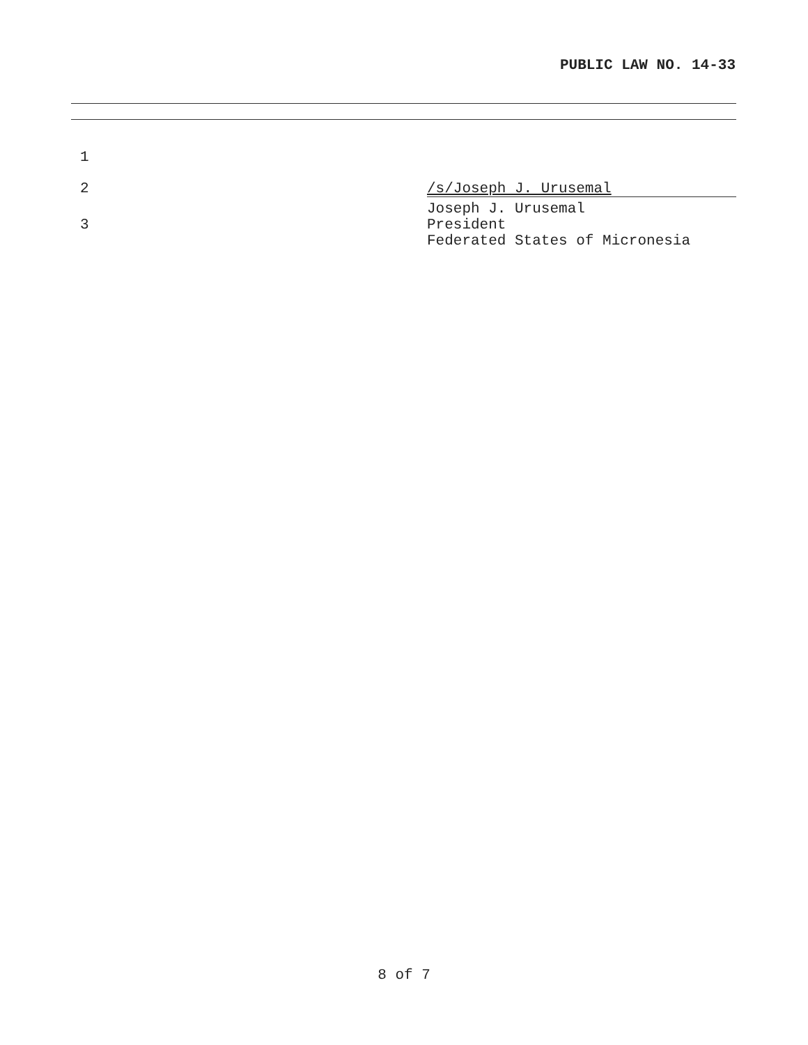PUBLIC LAW NO. 14-33
1
2 /s/Joseph J. Urusemal
Joseph J. Urusemal
3 President
Federated States of Micronesia
8 of 7